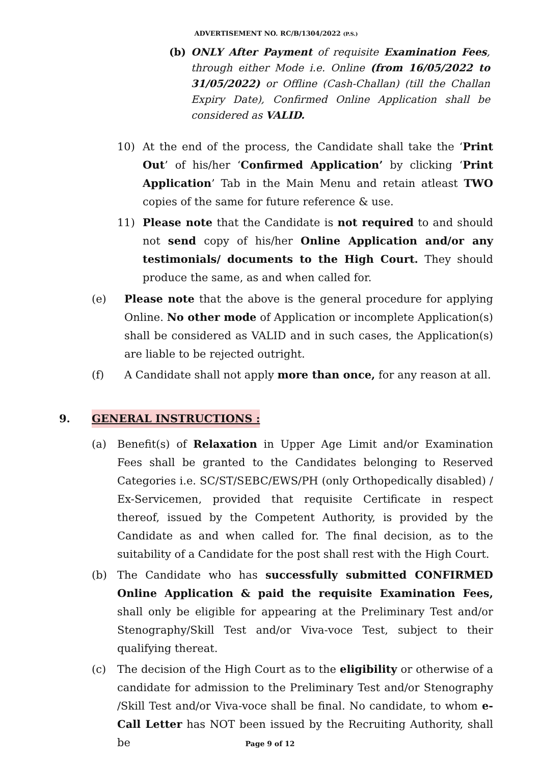ADVERTISEMENT NO. RC/B/1304/2022 (P.S.)
(b) ONLY After Payment of requisite Examination Fees, through either Mode i.e. Online (from 16/05/2022 to 31/05/2022) or Offline (Cash-Challan) (till the Challan Expiry Date), Confirmed Online Application shall be considered as VALID.
10) At the end of the process, the Candidate shall take the ‘Print Out’ of his/her ‘Confirmed Application’ by clicking ‘Print Application’ Tab in the Main Menu and retain atleast TWO copies of the same for future reference & use.
11) Please note that the Candidate is not required to and should not send copy of his/her Online Application and/or any testimonials/ documents to the High Court. They should produce the same, as and when called for.
(e) Please note that the above is the general procedure for applying Online. No other mode of Application or incomplete Application(s) shall be considered as VALID and in such cases, the Application(s) are liable to be rejected outright.
(f) A Candidate shall not apply more than once, for any reason at all.
9. GENERAL INSTRUCTIONS :
(a) Benefit(s) of Relaxation in Upper Age Limit and/or Examination Fees shall be granted to the Candidates belonging to Reserved Categories i.e. SC/ST/SEBC/EWS/PH (only Orthopedically disabled) / Ex-Servicemen, provided that requisite Certificate in respect thereof, issued by the Competent Authority, is provided by the Candidate as and when called for. The final decision, as to the suitability of a Candidate for the post shall rest with the High Court.
(b) The Candidate who has successfully submitted CONFIRMED Online Application & paid the requisite Examination Fees, shall only be eligible for appearing at the Preliminary Test and/or Stenography/Skill Test and/or Viva-voce Test, subject to their qualifying thereat.
(c) The decision of the High Court as to the eligibility or otherwise of a candidate for admission to the Preliminary Test and/or Stenography /Skill Test and/or Viva-voce shall be final. No candidate, to whom e-Call Letter has NOT been issued by the Recruiting Authority, shall be
Page 9 of 12